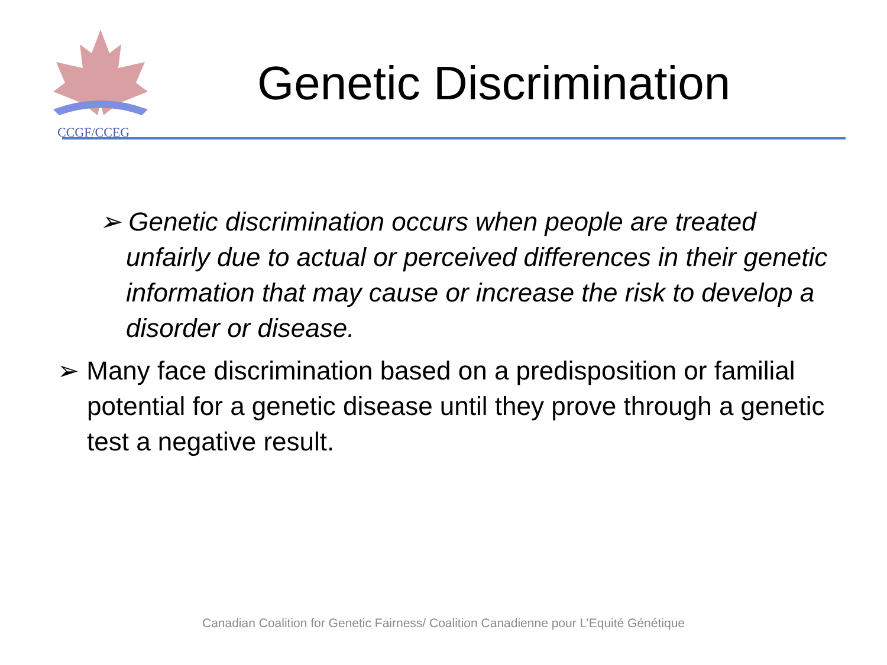CCGF/CCEG
Genetic Discrimination
➢ Genetic discrimination occurs when people are treated unfairly due to actual or perceived differences in their genetic information that may cause or increase the risk to develop a disorder or disease.
➢ Many face discrimination based on a predisposition or familial potential for a genetic disease until they prove through a genetic test a negative result.
Canadian Coalition for Genetic Fairness/ Coalition Canadienne pour L’Equité Génétique